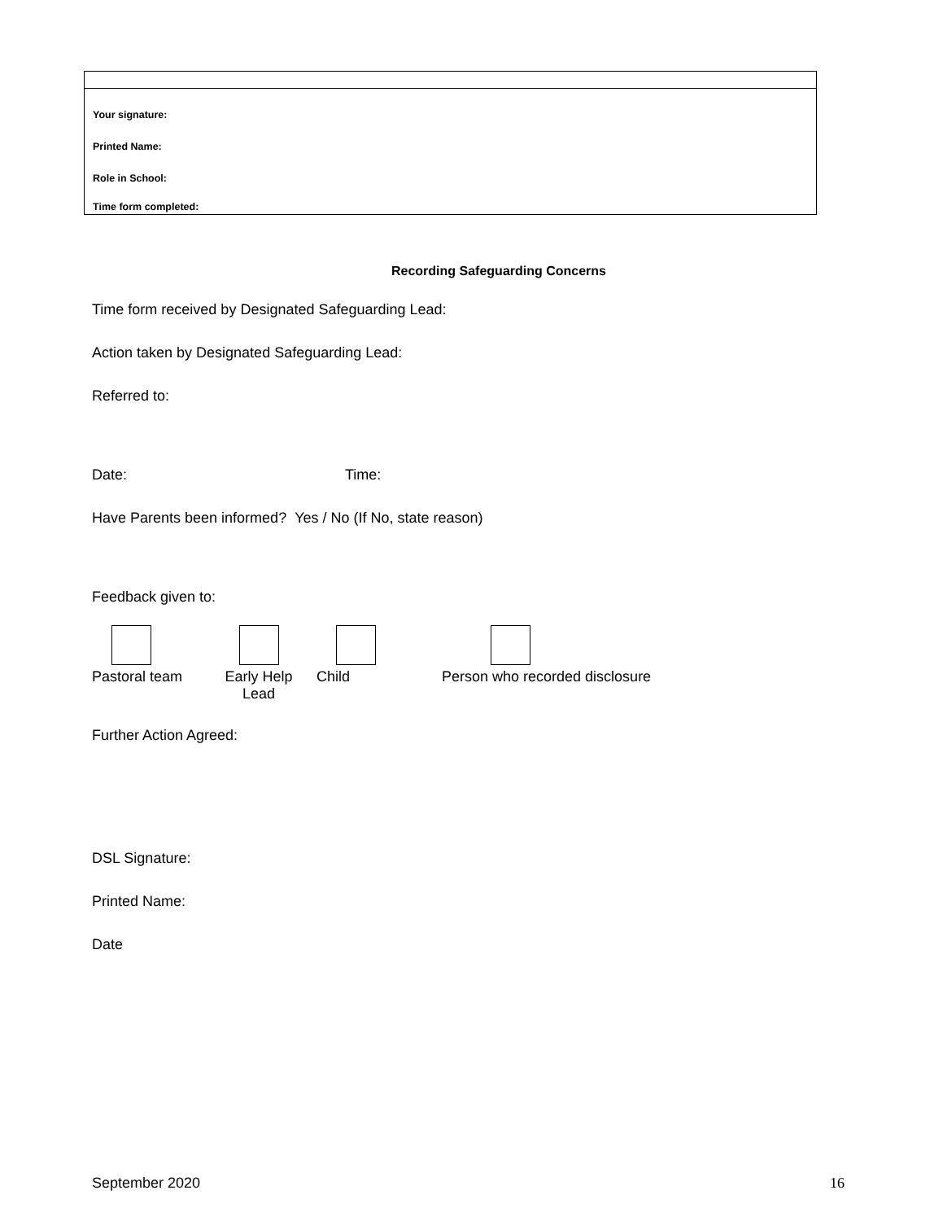| Your signature: |
| Printed Name: |
| Role in School: |
| Time form completed: |
Recording Safeguarding Concerns
Time form received by Designated Safeguarding Lead:
Action taken by Designated Safeguarding Lead:
Referred to:
Date: Time:
Have Parents been informed? Yes / No (If No, state reason)
Feedback given to:
Pastoral team Early Help
Lead
Child Person who recorded disclosure
Further Action Agreed:
DSL Signature:
Printed Name:
Date
September 2020 16